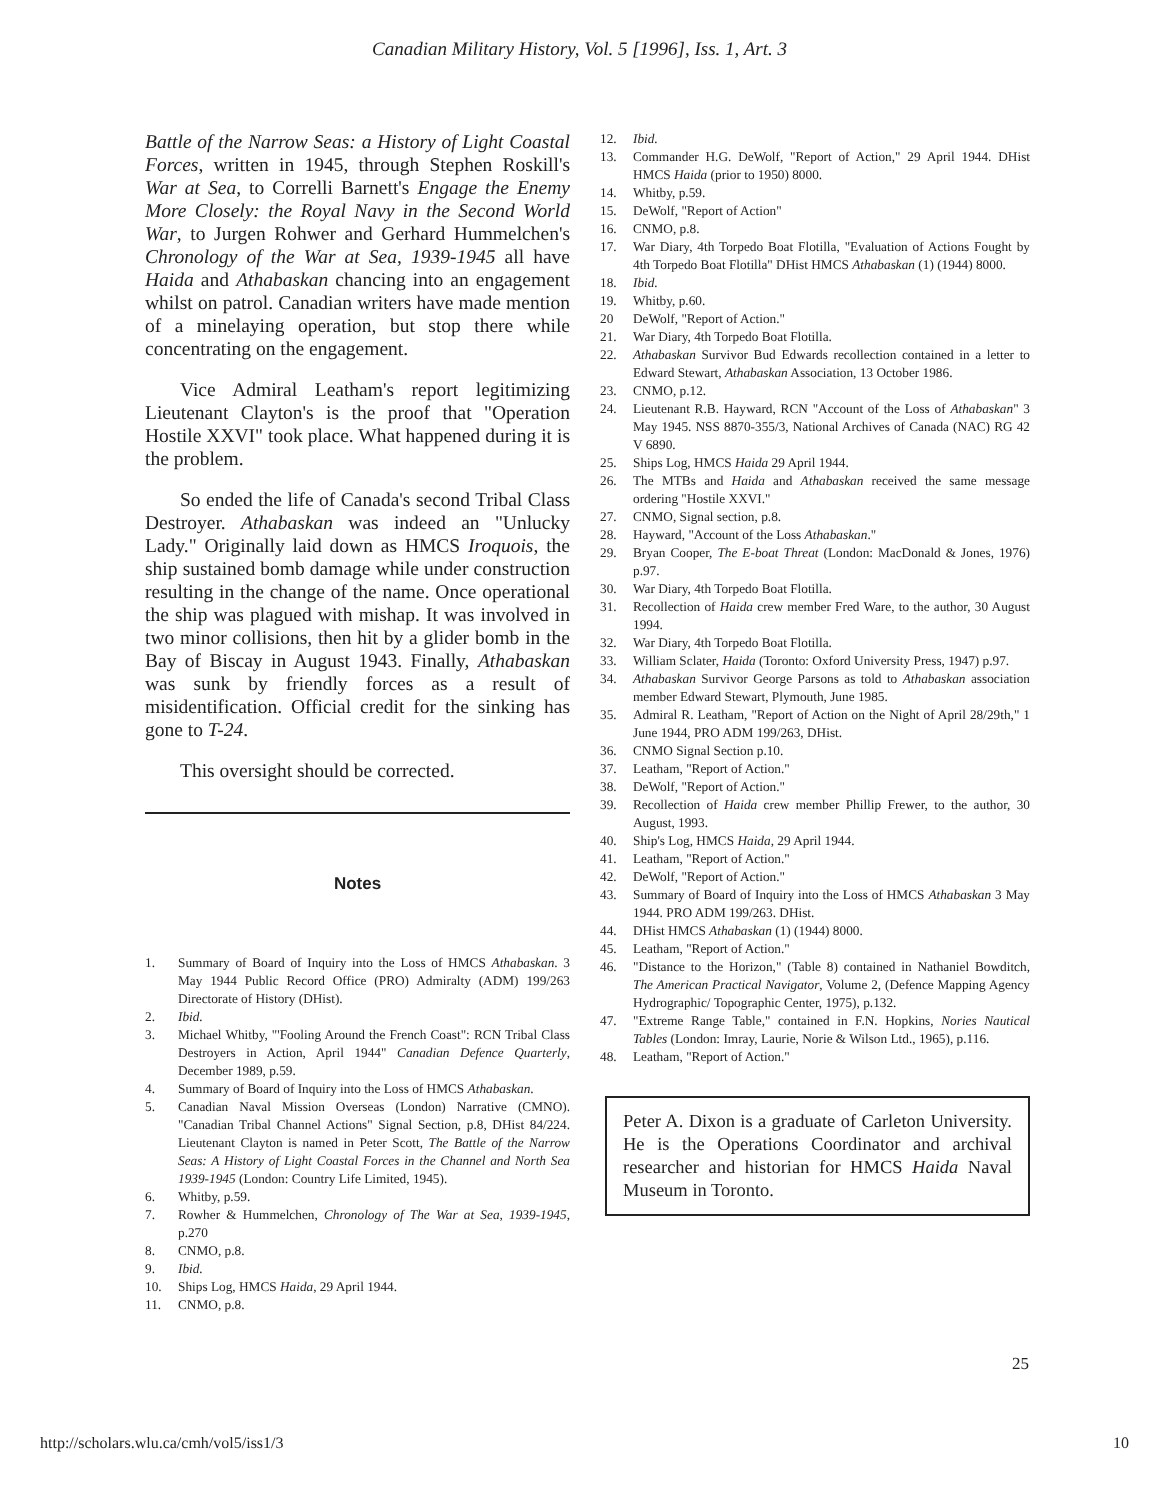Canadian Military History, Vol. 5 [1996], Iss. 1, Art. 3
Battle of the Narrow Seas: a History of Light Coastal Forces, written in 1945, through Stephen Roskill's War at Sea, to Correlli Barnett's Engage the Enemy More Closely: the Royal Navy in the Second World War, to Jurgen Rohwer and Gerhard Hummelchen's Chronology of the War at Sea, 1939-1945 all have Haida and Athabaskan chancing into an engagement whilst on patrol. Canadian writers have made mention of a minelaying operation, but stop there while concentrating on the engagement.
Vice Admiral Leatham's report legitimizing Lieutenant Clayton's is the proof that "Operation Hostile XXVI" took place. What happened during it is the problem.
So ended the life of Canada's second Tribal Class Destroyer. Athabaskan was indeed an "Unlucky Lady." Originally laid down as HMCS Iroquois, the ship sustained bomb damage while under construction resulting in the change of the name. Once operational the ship was plagued with mishap. It was involved in two minor collisions, then hit by a glider bomb in the Bay of Biscay in August 1943. Finally, Athabaskan was sunk by friendly forces as a result of misidentification. Official credit for the sinking has gone to T-24.
This oversight should be corrected.
Notes
1. Summary of Board of Inquiry into the Loss of HMCS Athabaskan. 3 May 1944 Public Record Office (PRO) Admiralty (ADM) 199/263 Directorate of History (DHist).
2. Ibid.
3. Michael Whitby, "'Fooling Around the French Coast": RCN Tribal Class Destroyers in Action, April 1944" Canadian Defence Quarterly, December 1989, p.59.
4. Summary of Board of Inquiry into the Loss of HMCS Athabaskan.
5. Canadian Naval Mission Overseas (London) Narrative (CMNO). "Canadian Tribal Channel Actions" Signal Section, p.8, DHist 84/224. Lieutenant Clayton is named in Peter Scott, The Battle of the Narrow Seas: A History of Light Coastal Forces in the Channel and North Sea 1939-1945 (London: Country Life Limited, 1945).
6. Whitby, p.59.
7. Rowher & Hummelchen, Chronology of The War at Sea, 1939-1945, p.270
8. CNMO, p.8.
9. Ibid.
10. Ships Log, HMCS Haida, 29 April 1944.
11. CNMO, p.8.
12. Ibid.
13. Commander H.G. DeWolf, "Report of Action," 29 April 1944. DHist HMCS Haida (prior to 1950) 8000.
14. Whitby, p.59.
15. DeWolf, "Report of Action"
16. CNMO, p.8.
17. War Diary, 4th Torpedo Boat Flotilla, "Evaluation of Actions Fought by 4th Torpedo Boat Flotilla" DHist HMCS Athabaskan (1) (1944) 8000.
18. Ibid.
19. Whitby, p.60.
20 DeWolf, "Report of Action."
21. War Diary, 4th Torpedo Boat Flotilla.
22. Athabaskan Survivor Bud Edwards recollection contained in a letter to Edward Stewart, Athabaskan Association, 13 October 1986.
23. CNMO, p.12.
24. Lieutenant R.B. Hayward, RCN "Account of the Loss of Athabaskan" 3 May 1945. NSS 8870-355/3, National Archives of Canada (NAC) RG 42 V 6890.
25. Ships Log, HMCS Haida 29 April 1944.
26. The MTBs and Haida and Athabaskan received the same message ordering "Hostile XXVI."
27. CNMO, Signal section, p.8.
28. Hayward, "Account of the Loss Athabaskan."
29. Bryan Cooper, The E-boat Threat (London: MacDonald & Jones, 1976) p.97.
30. War Diary, 4th Torpedo Boat Flotilla.
31. Recollection of Haida crew member Fred Ware, to the author, 30 August 1994.
32. War Diary, 4th Torpedo Boat Flotilla.
33. William Sclater, Haida (Toronto: Oxford University Press, 1947) p.97.
34. Athabaskan Survivor George Parsons as told to Athabaskan association member Edward Stewart, Plymouth, June 1985.
35. Admiral R. Leatham, "Report of Action on the Night of April 28/29th," 1 June 1944, PRO ADM 199/263, DHist.
36. CNMO Signal Section p.10.
37. Leatham, "Report of Action."
38. DeWolf, "Report of Action."
39. Recollection of Haida crew member Phillip Frewer, to the author, 30 August, 1993.
40. Ship's Log, HMCS Haida, 29 April 1944.
41. Leatham, "Report of Action."
42. DeWolf, "Report of Action."
43. Summary of Board of Inquiry into the Loss of HMCS Athabaskan 3 May 1944. PRO ADM 199/263. DHist.
44. DHist HMCS Athabaskan (1) (1944) 8000.
45. Leatham, "Report of Action."
46. "Distance to the Horizon," (Table 8) contained in Nathaniel Bowditch, The American Practical Navigator, Volume 2, (Defence Mapping Agency Hydrographic/ Topographic Center, 1975), p.132.
47. "Extreme Range Table," contained in F.N. Hopkins, Nories Nautical Tables (London: Imray, Laurie, Norie & Wilson Ltd., 1965), p.116.
48. Leatham, "Report of Action."
Peter A. Dixon is a graduate of Carleton University. He is the Operations Coordinator and archival researcher and historian for HMCS Haida Naval Museum in Toronto.
25
http://scholars.wlu.ca/cmh/vol5/iss1/3 10